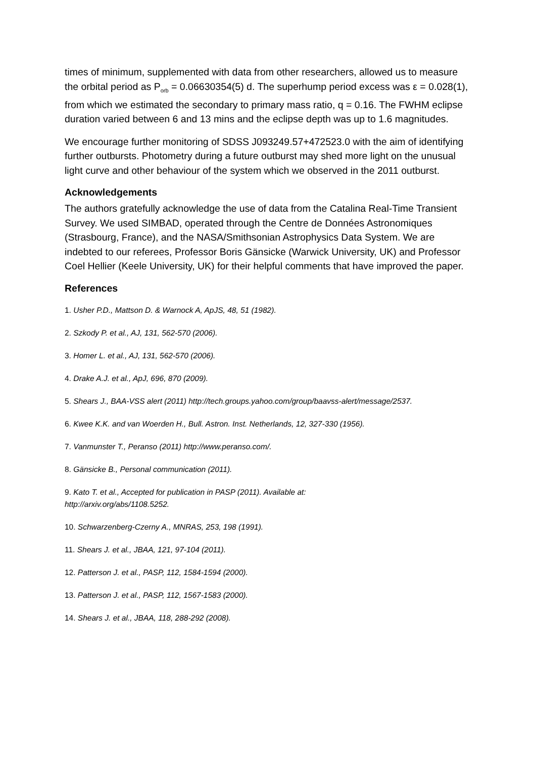times of minimum, supplemented with data from other researchers, allowed us to measure the orbital period as P<sub>orb</sub> = 0.06630354(5) d. The superhump period excess was ε = 0.028(1), from which we estimated the secondary to primary mass ratio, q = 0.16. The FWHM eclipse duration varied between 6 and 13 mins and the eclipse depth was up to 1.6 magnitudes.
We encourage further monitoring of SDSS J093249.57+472523.0 with the aim of identifying further outbursts. Photometry during a future outburst may shed more light on the unusual light curve and other behaviour of the system which we observed in the 2011 outburst.
Acknowledgements
The authors gratefully acknowledge the use of data from the Catalina Real-Time Transient Survey. We used SIMBAD, operated through the Centre de Données Astronomiques (Strasbourg, France), and the NASA/Smithsonian Astrophysics Data System. We are indebted to our referees, Professor Boris Gänsicke (Warwick University, UK) and Professor Coel Hellier (Keele University, UK) for their helpful comments that have improved the paper.
References
1. Usher P.D., Mattson D. & Warnock A, ApJS, 48, 51 (1982).
2. Szkody P. et al., AJ, 131, 562-570 (2006).
3. Homer L. et al., AJ, 131, 562-570 (2006).
4. Drake A.J. et al., ApJ, 696, 870 (2009).
5. Shears J., BAA-VSS alert (2011) http://tech.groups.yahoo.com/group/baavss-alert/message/2537.
6. Kwee K.K. and van Woerden H., Bull. Astron. Inst. Netherlands, 12, 327-330 (1956).
7. Vanmunster T., Peranso (2011) http://www.peranso.com/.
8. Gänsicke B., Personal communication (2011).
9. Kato T. et al., Accepted for publication in PASP (2011). Available at:
http://arxiv.org/abs/1108.5252.
10. Schwarzenberg-Czerny A., MNRAS, 253, 198 (1991).
11. Shears J. et al., JBAA, 121, 97-104 (2011).
12. Patterson J. et al., PASP, 112, 1584-1594 (2000).
13. Patterson J. et al., PASP, 112, 1567-1583 (2000).
14. Shears J. et al., JBAA, 118, 288-292 (2008).